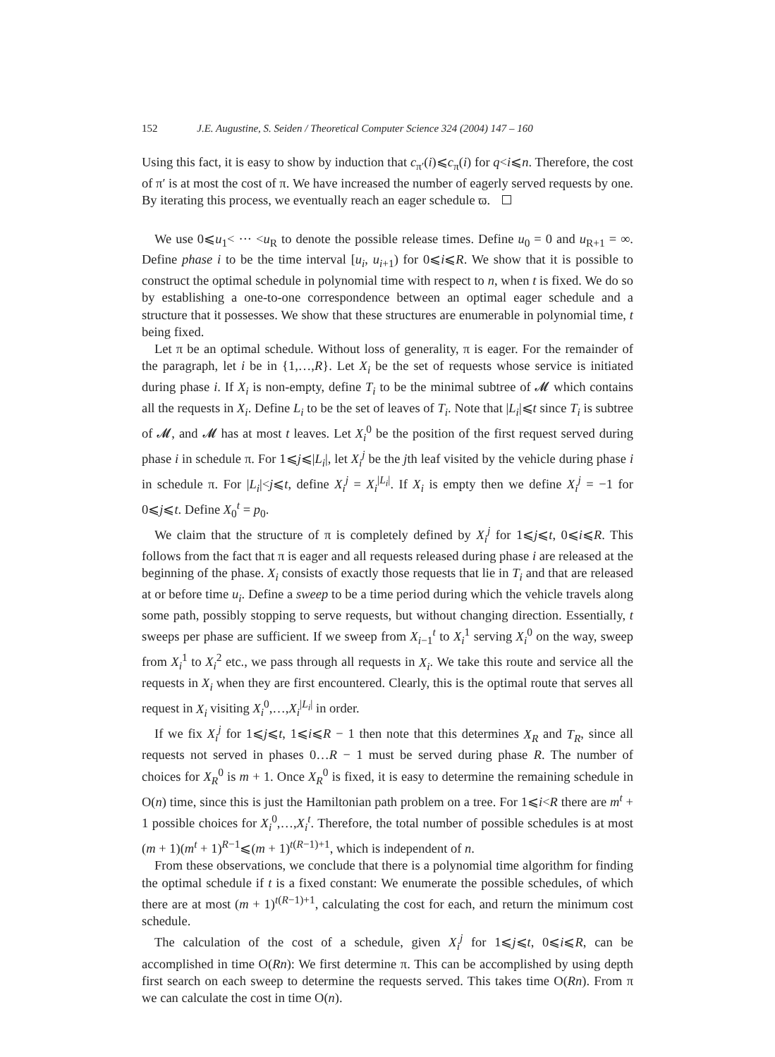152 J.E. Augustine, S. Seiden / Theoretical Computer Science 324 (2004) 147 – 160
Using this fact, it is easy to show by induction that c<sub>π′</sub>(i)⩽c<sub>π</sub>(i) for q<i⩽n. Therefore, the cost of π′ is at most the cost of π. We have increased the number of eagerly served requests by one. By iterating this process, we eventually reach an eager schedule ϖ.
We use 0⩽u<sub>1</sub>< ··· <u<sub>R</sub> to denote the possible release times. Define u<sub>0</sub> = 0 and u<sub>R+1</sub> = ∞. Define phase i to be the time interval [u<sub>i</sub>, u<sub>i+1</sub>) for 0⩽i⩽R. We show that it is possible to construct the optimal schedule in polynomial time with respect to n, when t is fixed. We do so by establishing a one-to-one correspondence between an optimal eager schedule and a structure that it possesses. We show that these structures are enumerable in polynomial time, t being fixed.
Let π be an optimal schedule. Without loss of generality, π is eager. For the remainder of the paragraph, let i be in {1,…,R}. Let X<sub>i</sub> be the set of requests whose service is initiated during phase i. If X<sub>i</sub> is non-empty, define T<sub>i</sub> to be the minimal subtree of 𝓜 which contains all the requests in X<sub>i</sub>. Define L<sub>i</sub> to be the set of leaves of T<sub>i</sub>. Note that |L<sub>i</sub>|⩽t since T<sub>i</sub> is subtree of 𝓜, and 𝓜 has at most t leaves. Let X<sub>i</sub><sup>0</sup> be the position of the first request served during phase i in schedule π. For 1⩽j⩽|L<sub>i</sub>|, let X<sub>i</sub><sup>j</sup> be the jth leaf visited by the vehicle during phase i in schedule π. For |L<sub>i</sub>|<j⩽t, define X<sub>i</sub><sup>j</sup> = X<sub>i</sub><sup>|L<sub>i</sub>|</sup>. If X<sub>i</sub> is empty then we define X<sub>i</sub><sup>j</sup> = −1 for 0⩽j⩽t. Define X<sub>0</sub><sup>t</sup> = p<sub>0</sub>.
We claim that the structure of π is completely defined by X<sub>i</sub><sup>j</sup> for 1⩽j⩽t, 0⩽i⩽R. This follows from the fact that π is eager and all requests released during phase i are released at the beginning of the phase. X<sub>i</sub> consists of exactly those requests that lie in T<sub>i</sub> and that are released at or before time u<sub>i</sub>. Define a sweep to be a time period during which the vehicle travels along some path, possibly stopping to serve requests, but without changing direction. Essentially, t sweeps per phase are sufficient. If we sweep from X<sub>i−1</sub><sup>t</sup> to X<sub>i</sub><sup>1</sup> serving X<sub>i</sub><sup>0</sup> on the way, sweep from X<sub>i</sub><sup>1</sup> to X<sub>i</sub><sup>2</sup> etc., we pass through all requests in X<sub>i</sub>. We take this route and service all the requests in X<sub>i</sub> when they are first encountered. Clearly, this is the optimal route that serves all request in X<sub>i</sub> visiting X<sub>i</sub><sup>0</sup>,…,X<sub>i</sub><sup>|L<sub>i</sub>|</sup> in order.
If we fix X<sub>i</sub><sup>j</sup> for 1⩽j⩽t, 1⩽i⩽R − 1 then note that this determines X<sub>R</sub> and T<sub>R</sub>, since all requests not served in phases 0…R − 1 must be served during phase R. The number of choices for X<sub>R</sub><sup>0</sup> is m + 1. Once X<sub>R</sub><sup>0</sup> is fixed, it is easy to determine the remaining schedule in O(n) time, since this is just the Hamiltonian path problem on a tree. For 1⩽i<R there are m<sup>t</sup> + 1 possible choices for X<sub>i</sub><sup>0</sup>,…,X<sub>i</sub><sup>t</sup>. Therefore, the total number of possible schedules is at most (m + 1)(m<sup>t</sup> + 1)<sup>R−1</sup>⩽(m + 1)<sup>t(R−1)+1</sup>, which is independent of n.
From these observations, we conclude that there is a polynomial time algorithm for finding the optimal schedule if t is a fixed constant: We enumerate the possible schedules, of which there are at most (m + 1)<sup>t(R−1)+1</sup>, calculating the cost for each, and return the minimum cost schedule.
The calculation of the cost of a schedule, given X<sub>i</sub><sup>j</sup> for 1⩽j⩽t, 0⩽i⩽R, can be accomplished in time O(Rn): We first determine π. This can be accomplished by using depth first search on each sweep to determine the requests served. This takes time O(Rn). From π we can calculate the cost in time O(n).